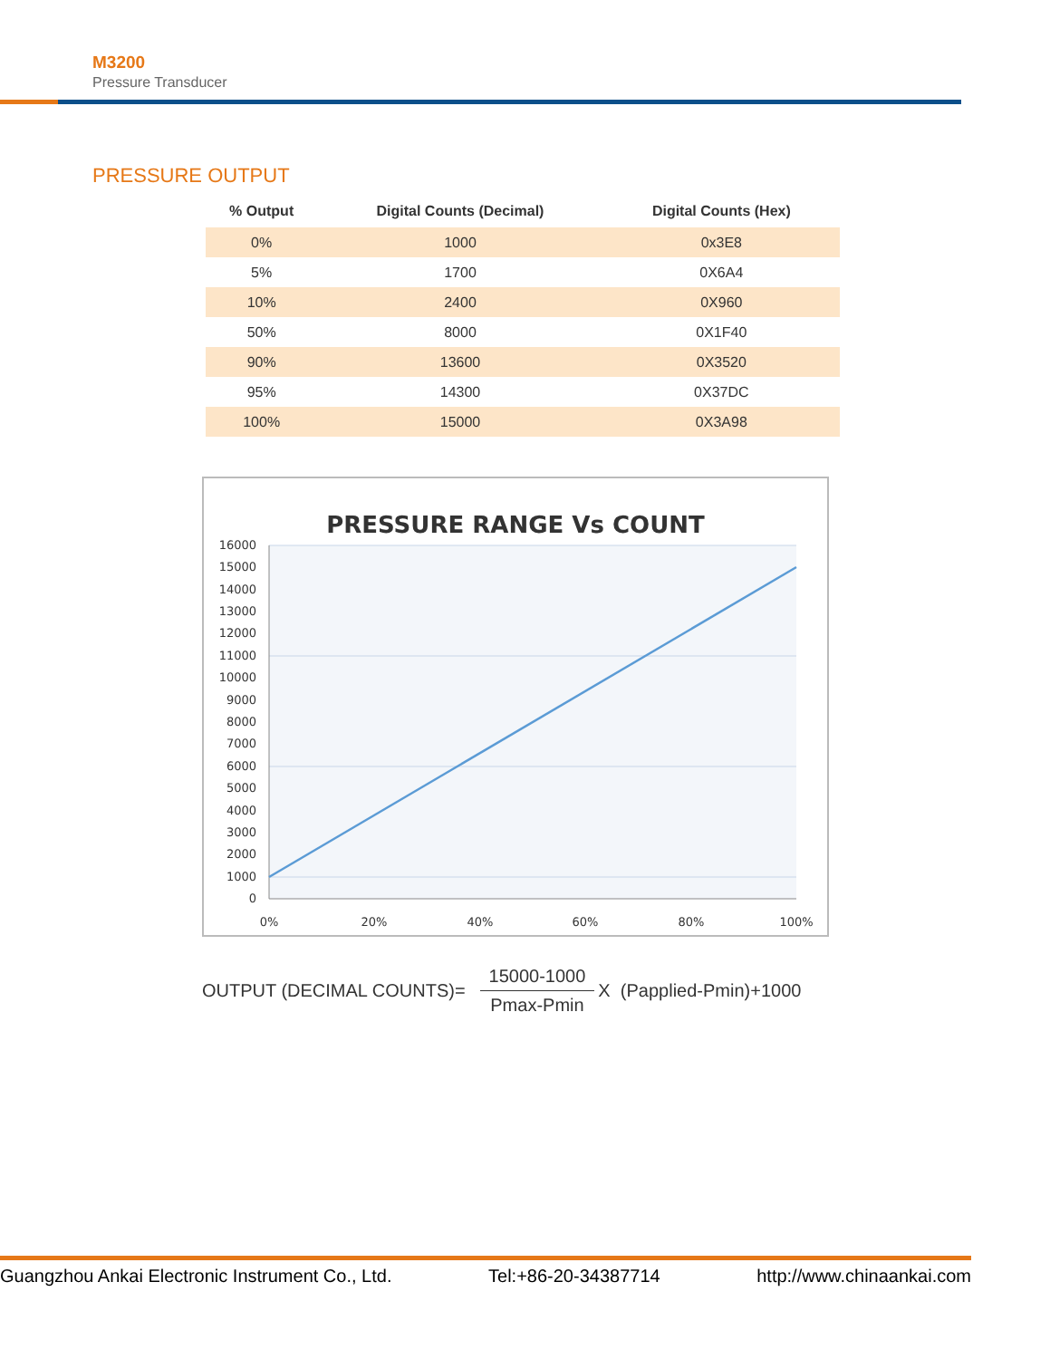M3200
Pressure Transducer
PRESSURE OUTPUT
| % Output | Digital Counts (Decimal) | Digital Counts (Hex) |
| --- | --- | --- |
| 0% | 1000 | 0x3E8 |
| 5% | 1700 | 0X6A4 |
| 10% | 2400 | 0X960 |
| 50% | 8000 | 0X1F40 |
| 90% | 13600 | 0X3520 |
| 95% | 14300 | 0X37DC |
| 100% | 15000 | 0X3A98 |
PRESSURE RANGE Vs COUNT
16000
15000
14000
13000
12000
11000
10000
9000
8000
7000
6000
5000
4000
3000
2000
1000
0
0%
20%
40%
60%
80%
100%
OUTPUT (DECIMAL COUNTS)=
15000-1000
Pmax-Pmin
X (Papplied-Pmin)+1000
Guangzhou Ankai Electronic Instrument Co., Ltd. Tel:+86-20-34387714 http://www.chinaankai.com